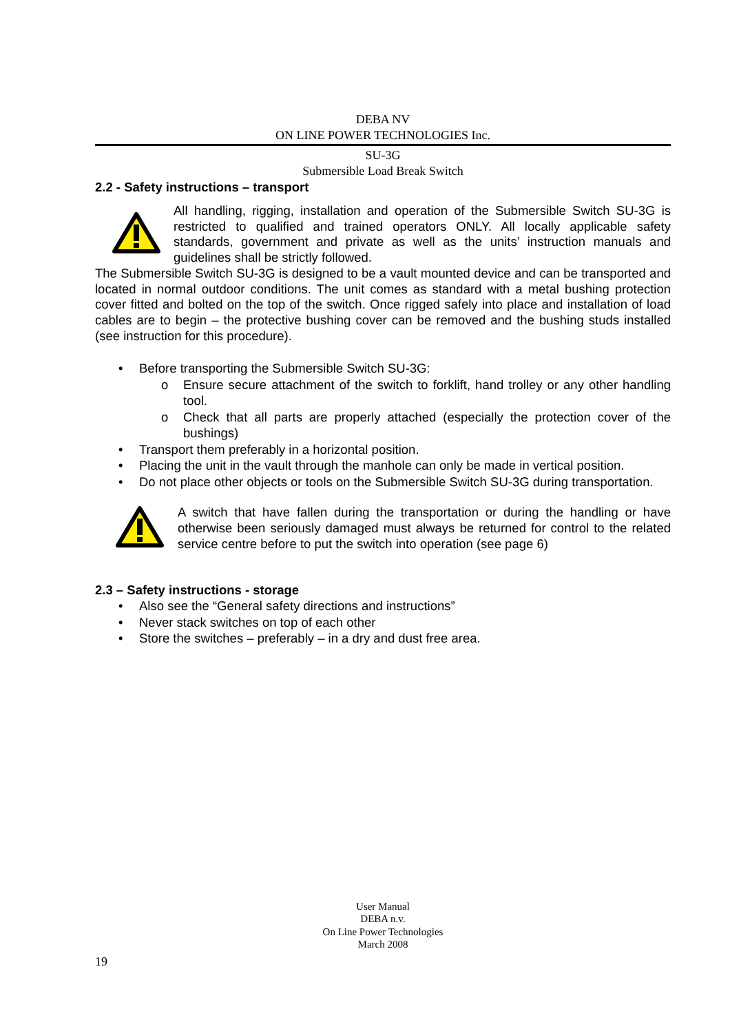DEBA NV
ON LINE POWER TECHNOLOGIES Inc.
SU-3G
Submersible Load Break Switch
2.2 - Safety instructions – transport
All handling, rigging, installation and operation of the Submersible Switch SU-3G is restricted to qualified and trained operators ONLY. All locally applicable safety standards, government and private as well as the units’ instruction manuals and guidelines shall be strictly followed.
The Submersible Switch SU-3G is designed to be a vault mounted device and can be transported and located in normal outdoor conditions. The unit comes as standard with a metal bushing protection cover fitted and bolted on the top of the switch. Once rigged safely into place and installation of load cables are to begin – the protective bushing cover can be removed and the bushing studs installed (see instruction for this procedure).
• Before transporting the Submersible Switch SU-3G:
o Ensure secure attachment of the switch to forklift, hand trolley or any other handling tool.
o Check that all parts are properly attached (especially the protection cover of the bushings)
• Transport them preferably in a horizontal position.
• Placing the unit in the vault through the manhole can only be made in vertical position.
• Do not place other objects or tools on the Submersible Switch SU-3G during transportation.
A switch that have fallen during the transportation or during the handling or have otherwise been seriously damaged must always be returned for control to the related service centre before to put the switch into operation (see page 6)
2.3 – Safety instructions - storage
• Also see the “General safety directions and instructions”
• Never stack switches on top of each other
• Store the switches – preferably – in a dry and dust free area.
User Manual
DEBA n.v.
On Line Power Technologies
March 2008
19